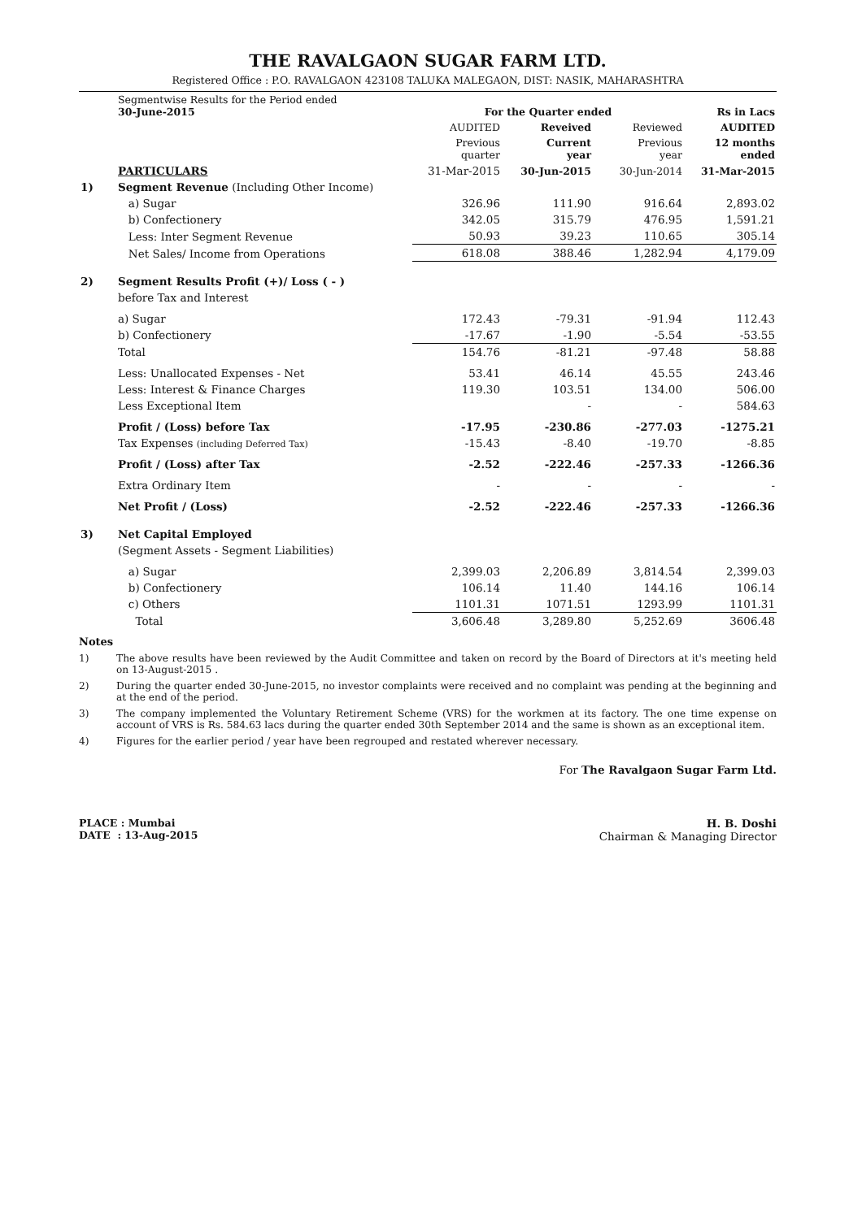THE RAVALGAON SUGAR FARM LTD.
Registered Office : P.O. RAVALGAON 423108 TALUKA MALEGAON, DIST: NASIK, MAHARASHTRA
| | Segmentwise Results for the Period ended 30-June-2015 | For the Quarter ended | | | Rs in Lacs |
| | | AUDITED | Reveived | Reviewed | AUDITED |
| | | Previous quarter | Current year | Previous year | 12 months ended |
| | PARTICULARS | 31-Mar-2015 | 30-Jun-2015 | 30-Jun-2014 | 31-Mar-2015 |
| 1) | Segment Revenue (Including Other Income) | | | | |
| | a) Sugar | 326.96 | 111.90 | 916.64 | 2,893.02 |
| | b) Confectionery | 342.05 | 315.79 | 476.95 | 1,591.21 |
| | Less: Inter Segment Revenue | 50.93 | 39.23 | 110.65 | 305.14 |
| | Net Sales/ Income from Operations | 618.08 | 388.46 | 1,282.94 | 4,179.09 |
| 2) | Segment Results Profit (+)/ Loss ( - ) | | | | |
| | before Tax and Interest | | | | |
| | a) Sugar | 172.43 | -79.31 | -91.94 | 112.43 |
| | b) Confectionery | -17.67 | -1.90 | -5.54 | -53.55 |
| | Total | 154.76 | -81.21 | -97.48 | 58.88 |
| | Less: Unallocated Expenses - Net | 53.41 | 46.14 | 45.55 | 243.46 |
| | Less: Interest & Finance Charges | 119.30 | 103.51 | 134.00 | 506.00 |
| | Less Exceptional Item | | - | - | 584.63 |
| | Profit / (Loss) before Tax | -17.95 | -230.86 | -277.03 | -1275.21 |
| | Tax Expenses (including Deferred Tax) | -15.43 | -8.40 | -19.70 | -8.85 |
| | Profit / (Loss) after Tax | -2.52 | -222.46 | -257.33 | -1266.36 |
| | Extra Ordinary Item | - | - | - | - |
| | Net Profit / (Loss) | -2.52 | -222.46 | -257.33 | -1266.36 |
| 3) | Net Capital Employed | | | | |
| | (Segment Assets - Segment Liabilities) | | | | |
| | a) Sugar | 2,399.03 | 2,206.89 | 3,814.54 | 2,399.03 |
| | b) Confectionery | 106.14 | 11.40 | 144.16 | 106.14 |
| | c) Others | 1101.31 | 1071.51 | 1293.99 | 1101.31 |
| | Total | 3,606.48 | 3,289.80 | 5,252.69 | 3606.48 |
Notes
1) The above results have been reviewed by the Audit Committee and taken on record by the Board of Directors at it's meeting held on 13-August-2015 .
2) During the quarter ended 30-June-2015, no investor complaints were received and no complaint was pending at the beginning and at the end of the period.
3) The company implemented the Voluntary Retirement Scheme (VRS) for the workmen at its factory. The one time expense on account of VRS is Rs. 584.63 lacs during the quarter ended 30th September 2014 and the same is shown as an exceptional item.
4) Figures for the earlier period / year have been regrouped and restated wherever necessary.
For The Ravalgaon Sugar Farm Ltd.
PLACE : Mumbai
DATE : 13-Aug-2015
H. B. Doshi
Chairman & Managing Director